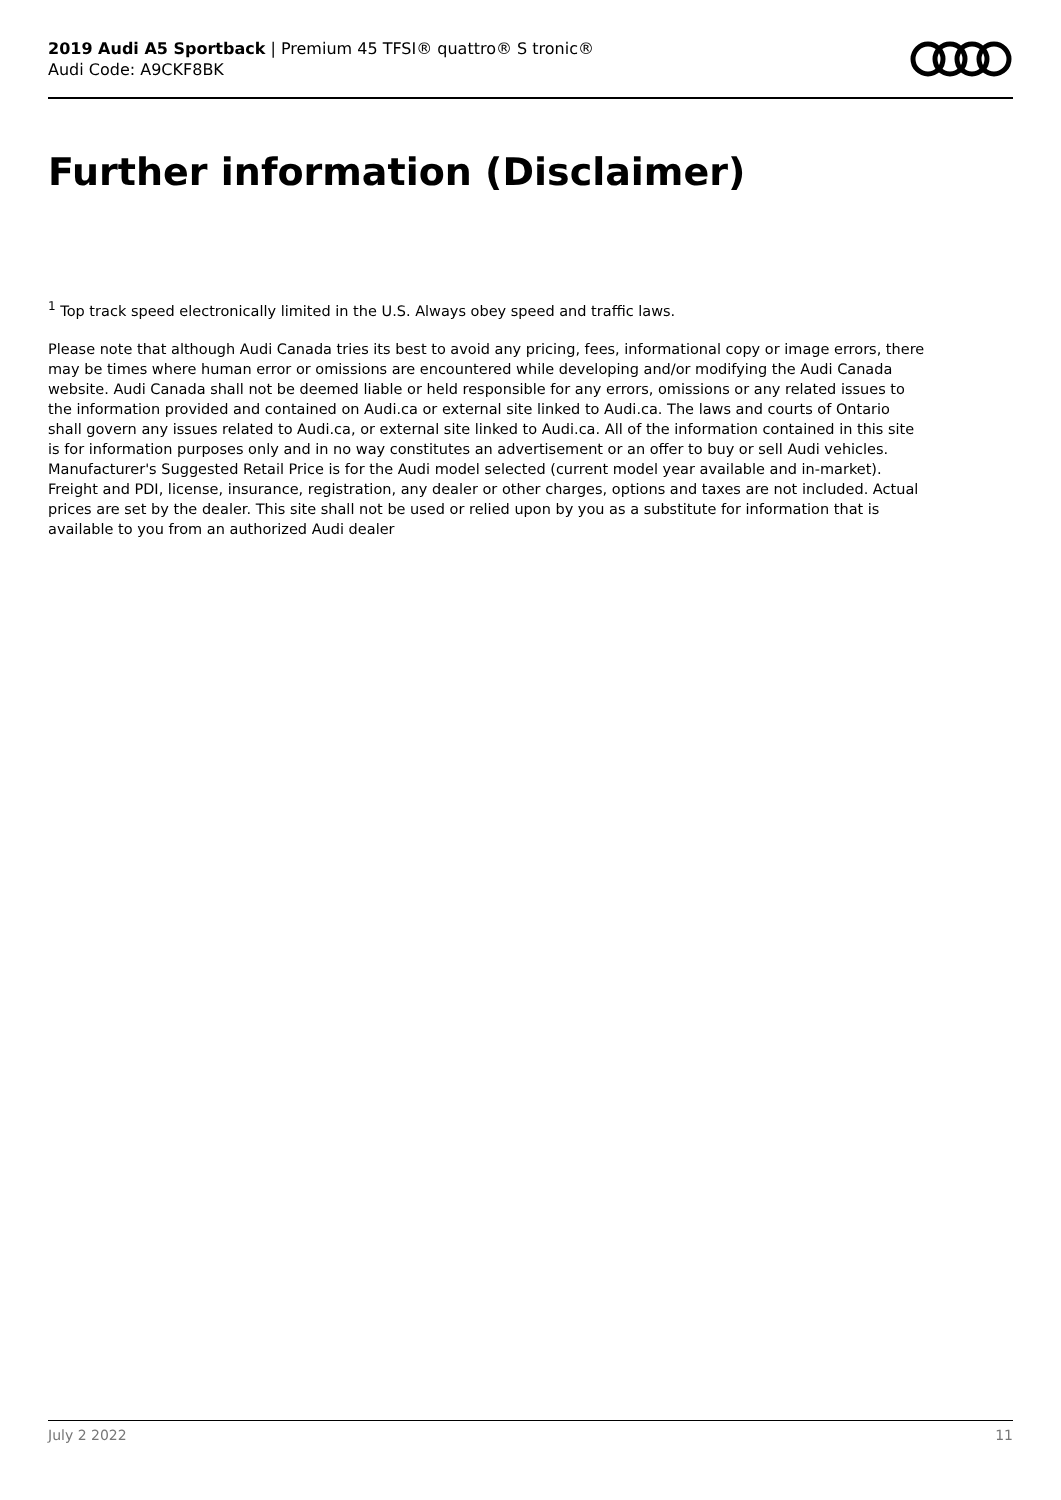2019 Audi A5 Sportback | Premium 45 TFSI® quattro® S tronic®
Audi Code: A9CKF8BK
Further information (Disclaimer)
<sup>1</sup> Top track speed electronically limited in the U.S. Always obey speed and traffic laws.
Please note that although Audi Canada tries its best to avoid any pricing, fees, informational copy or image errors, there may be times where human error or omissions are encountered while developing and/or modifying the Audi Canada website. Audi Canada shall not be deemed liable or held responsible for any errors, omissions or any related issues to the information provided and contained on Audi.ca or external site linked to Audi.ca. The laws and courts of Ontario shall govern any issues related to Audi.ca, or external site linked to Audi.ca. All of the information contained in this site is for information purposes only and in no way constitutes an advertisement or an offer to buy or sell Audi vehicles. Manufacturer's Suggested Retail Price is for the Audi model selected (current model year available and in-market). Freight and PDI, license, insurance, registration, any dealer or other charges, options and taxes are not included. Actual prices are set by the dealer. This site shall not be used or relied upon by you as a substitute for information that is available to you from an authorized Audi dealer
July 2 2022 11